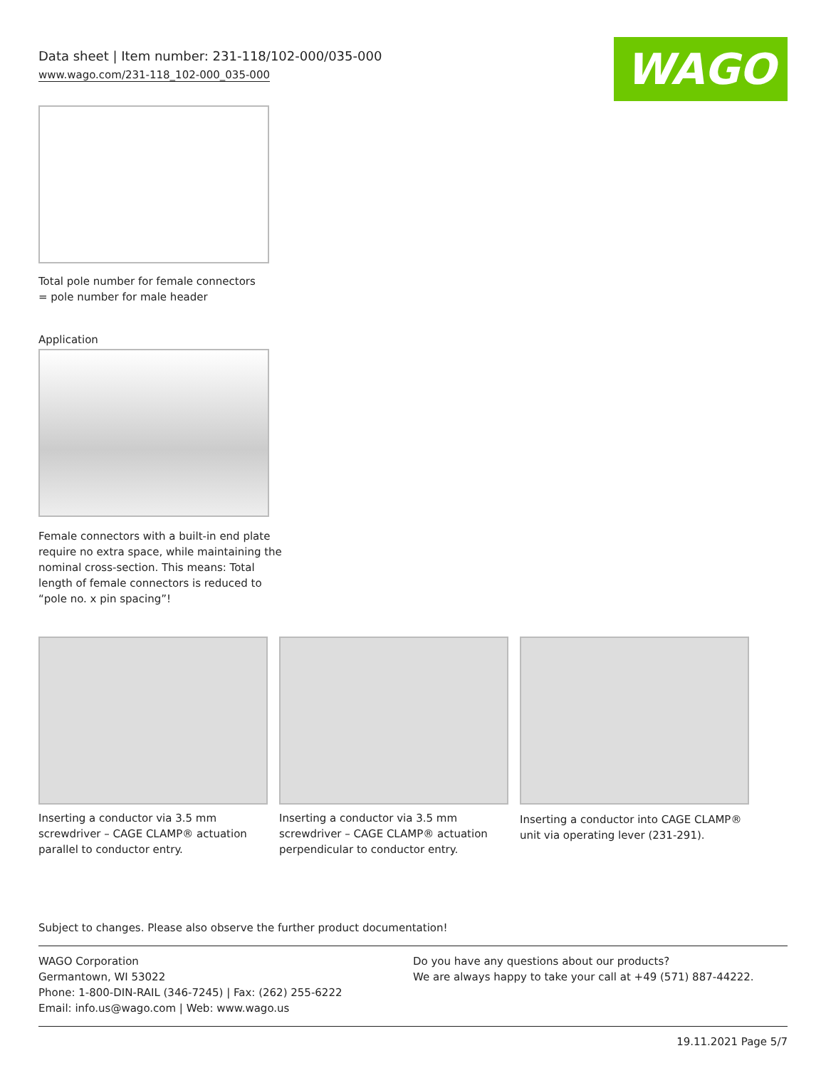Data sheet | Item number: 231-118/102-000/035-000
www.wago.com/231-118_102-000_035-000
WAGO
Total pole number for female connectors
= pole number for male header
Application
Female connectors with a built-in end plate
require no extra space, while maintaining the
nominal cross-section. This means: Total
length of female connectors is reduced to
“pole no. x pin spacing”!
Inserting a conductor via 3.5 mm screwdriver – CAGE CLAMP® actuation parallel to conductor entry.
Inserting a conductor via 3.5 mm screwdriver – CAGE CLAMP® actuation perpendicular to conductor entry.
Inserting a conductor into CAGE CLAMP® unit via operating lever (231-291).
Subject to changes. Please also observe the further product documentation!
WAGO Corporation
Germantown, WI 53022
Phone: 1-800-DIN-RAIL (346-7245) | Fax: (262) 255-6222
Email: info.us@wago.com | Web: www.wago.us
Do you have any questions about our products?
We are always happy to take your call at +49 (571) 887-44222.
19.11.2021 Page 5/7